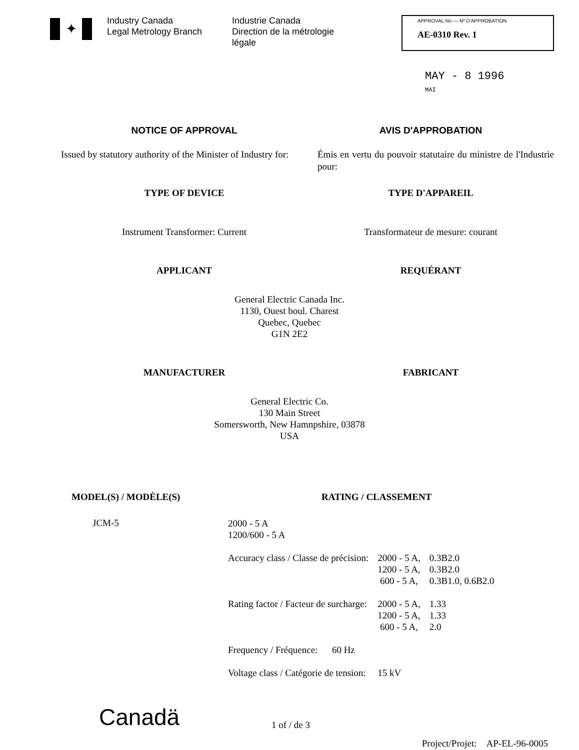✦
Industry Canada
Legal Metrology Branch
Industrie Canada
Direction de la métrologie légale
APPROVAL No — Nº D'APPROBATION
AE-0310 Rev. 1
MAY - 8 1996
MAI
NOTICE OF APPROVAL AVIS D'APPROBATION
Issued by statutory authority of the Minister of Industry for:
Émis en vertu du pouvoir statutaire du ministre de l'Industrie pour:
TYPE OF DEVICE TYPE D'APPAREIL
Instrument Transformer: Current
Transformateur de mesure: courant
APPLICANT REQUÉRANT
General Electric Canada Inc.
1130, Ouest boul. Charest
Quebec, Quebec
G1N 2E2
MANUFACTURER FABRICANT
General Electric Co.
130 Main Street
Somersworth, New Hamnpshire, 03878
USA
MODEL(S) / MODÈLE(S) RATING / CLASSEMENT
JCM-5
| 2000 - 5 A 1200/600 - 5 A | | |
| Accuracy class / Classe de précision: | 2000 - 5 A, 1200 - 5 A, 600 - 5 A, | 0.3B2.0 0.3B2.0 0.3B1.0, 0.6B2.0 |
| Rating factor / Facteur de surcharge: | 2000 - 5 A, 1200 - 5 A, 600 - 5 A, | 1.33 1.33 2.0 |
| Frequency / Fréquence: 60 Hz | | |
| Voltage class / Catégorie de tension: | 15 kV | |
Canadä
1 of / de 3
Project/Projet: AP-EL-96-0005